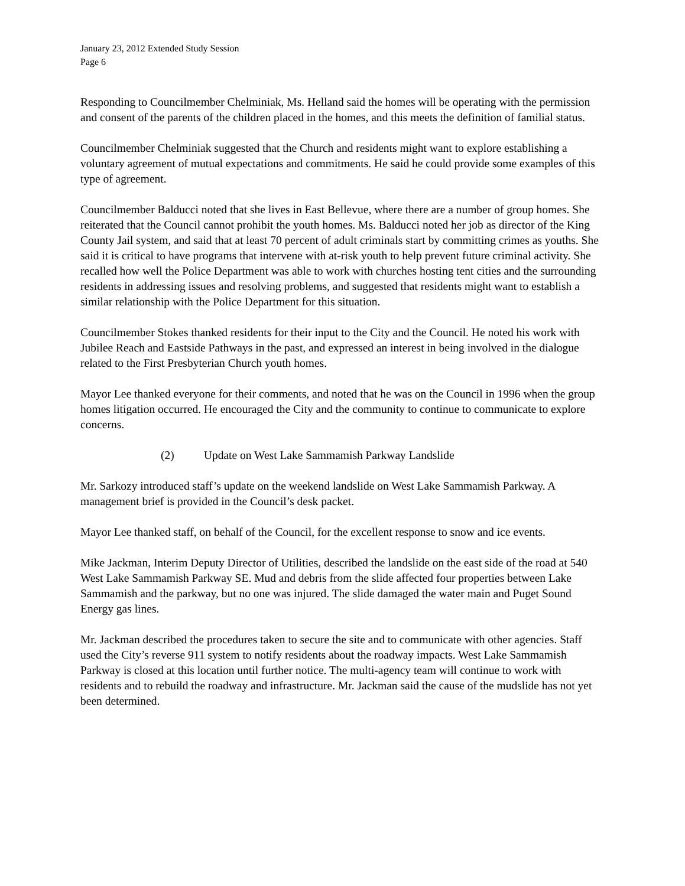January 23, 2012 Extended Study Session
Page 6
Responding to Councilmember Chelminiak, Ms. Helland said the homes will be operating with the permission and consent of the parents of the children placed in the homes, and this meets the definition of familial status.
Councilmember Chelminiak suggested that the Church and residents might want to explore establishing a voluntary agreement of mutual expectations and commitments. He said he could provide some examples of this type of agreement.
Councilmember Balducci noted that she lives in East Bellevue, where there are a number of group homes. She reiterated that the Council cannot prohibit the youth homes. Ms. Balducci noted her job as director of the King County Jail system, and said that at least 70 percent of adult criminals start by committing crimes as youths. She said it is critical to have programs that intervene with at-risk youth to help prevent future criminal activity. She recalled how well the Police Department was able to work with churches hosting tent cities and the surrounding residents in addressing issues and resolving problems, and suggested that residents might want to establish a similar relationship with the Police Department for this situation.
Councilmember Stokes thanked residents for their input to the City and the Council. He noted his work with Jubilee Reach and Eastside Pathways in the past, and expressed an interest in being involved in the dialogue related to the First Presbyterian Church youth homes.
Mayor Lee thanked everyone for their comments, and noted that he was on the Council in 1996 when the group homes litigation occurred. He encouraged the City and the community to continue to communicate to explore concerns.
(2) Update on West Lake Sammamish Parkway Landslide
Mr. Sarkozy introduced staff’s update on the weekend landslide on West Lake Sammamish Parkway. A management brief is provided in the Council’s desk packet.
Mayor Lee thanked staff, on behalf of the Council, for the excellent response to snow and ice events.
Mike Jackman, Interim Deputy Director of Utilities, described the landslide on the east side of the road at 540 West Lake Sammamish Parkway SE. Mud and debris from the slide affected four properties between Lake Sammamish and the parkway, but no one was injured. The slide damaged the water main and Puget Sound Energy gas lines.
Mr. Jackman described the procedures taken to secure the site and to communicate with other agencies. Staff used the City’s reverse 911 system to notify residents about the roadway impacts. West Lake Sammamish Parkway is closed at this location until further notice. The multi-agency team will continue to work with residents and to rebuild the roadway and infrastructure. Mr. Jackman said the cause of the mudslide has not yet been determined.